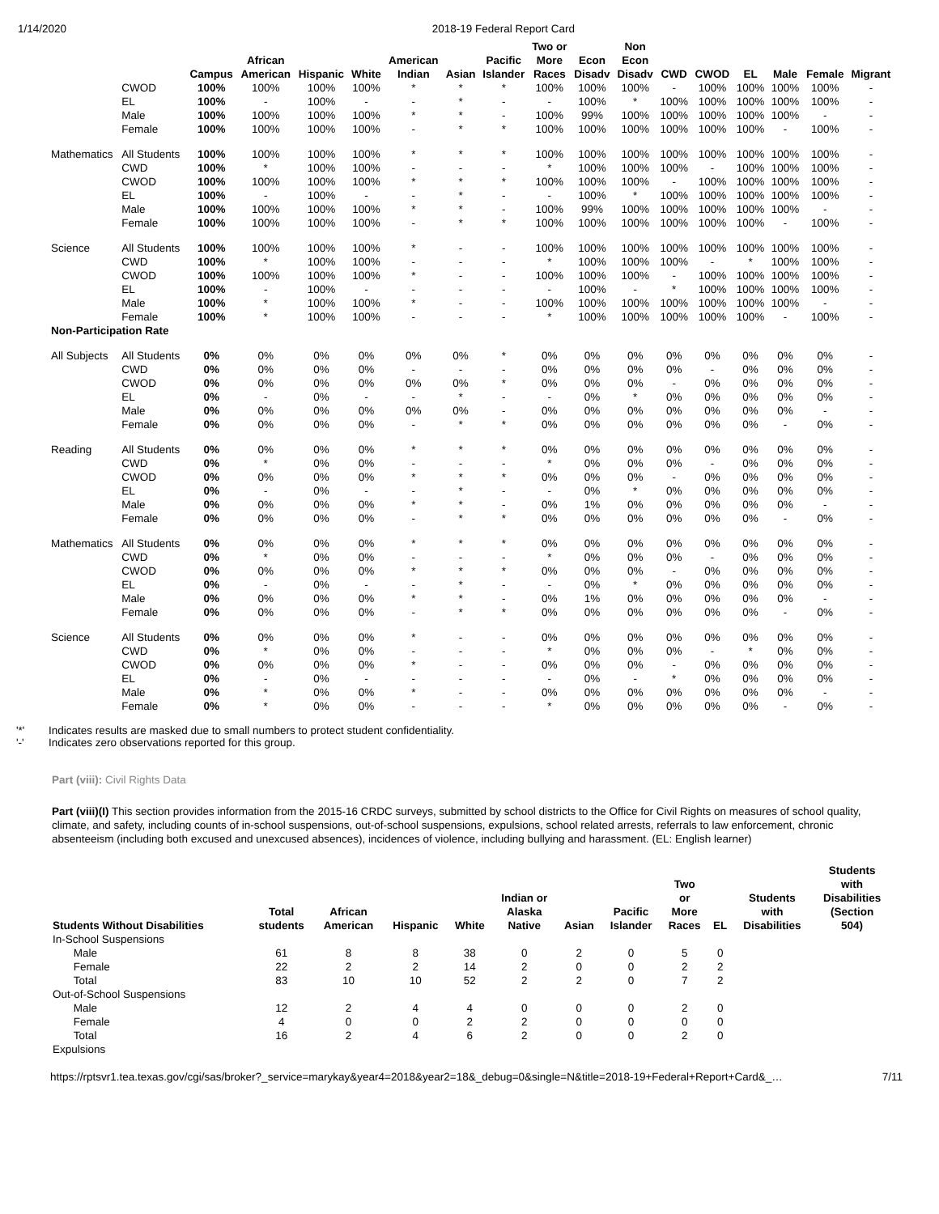1/14/2020 2018-19 Federal Report Card
| | | Campus | African American | Hispanic | White | American Indian | Asian | Pacific Islander | Two or More Races | Econ Disadv | Non Econ Disadv | CWD | CWOD | EL | Male | Female | Migrant |
| --- | --- | --- | --- | --- | --- | --- | --- | --- | --- | --- | --- | --- | --- | --- | --- | --- | --- |
| | CWOD | 100% | 100% | 100% | 100% | * | * | * | 100% | 100% | 100% | - | 100% | 100% | 100% | 100% | - |
| | EL | 100% | - | 100% | - | - | * | - | - | 100% | * | 100% | 100% | 100% | 100% | 100% | - |
| | Male | 100% | 100% | 100% | 100% | * | * | - | 100% | 99% | 100% | 100% | 100% | 100% | 100% | - | - |
| | Female | 100% | 100% | 100% | 100% | - | * | * | 100% | 100% | 100% | 100% | 100% | 100% | - | 100% | - |
| Mathematics | All Students | 100% | 100% | 100% | 100% | * | * | * | 100% | 100% | 100% | 100% | 100% | 100% | 100% | 100% | - |
| | CWD | 100% | * | 100% | 100% | - | - | - | * | 100% | 100% | 100% | - | 100% | 100% | 100% | - |
| | CWOD | 100% | 100% | 100% | 100% | * | * | * | 100% | 100% | 100% | - | 100% | 100% | 100% | 100% | - |
| | EL | 100% | - | 100% | - | - | * | - | - | 100% | * | 100% | 100% | 100% | 100% | 100% | - |
| | Male | 100% | 100% | 100% | 100% | * | * | - | 100% | 99% | 100% | 100% | 100% | 100% | 100% | - | - |
| | Female | 100% | 100% | 100% | 100% | - | * | * | 100% | 100% | 100% | 100% | 100% | 100% | - | 100% | - |
| Science | All Students | 100% | 100% | 100% | 100% | * | - | - | 100% | 100% | 100% | 100% | 100% | 100% | 100% | 100% | - |
| | CWD | 100% | * | 100% | 100% | - | - | - | * | 100% | 100% | 100% | - | * | 100% | 100% | - |
| | CWOD | 100% | 100% | 100% | 100% | * | - | - | 100% | 100% | 100% | - | 100% | 100% | 100% | 100% | - |
| | EL | 100% | - | 100% | - | - | - | - | - | 100% | - | * | 100% | 100% | 100% | 100% | - |
| | Male | 100% | * | 100% | 100% | * | - | - | 100% | 100% | 100% | 100% | 100% | 100% | 100% | - | - |
| | Female | 100% | * | 100% | 100% | - | - | - | * | 100% | 100% | 100% | 100% | 100% | - | 100% | - |
| Non-Participation Rate | | | | | | | | | | | | | | | | | |
| All Subjects | All Students | 0% | 0% | 0% | 0% | 0% | 0% | * | 0% | 0% | 0% | 0% | 0% | 0% | 0% | 0% | - |
| | CWD | 0% | 0% | 0% | 0% | - | - | - | 0% | 0% | 0% | 0% | - | 0% | 0% | 0% | - |
| | CWOD | 0% | 0% | 0% | 0% | 0% | 0% | * | 0% | 0% | 0% | - | 0% | 0% | 0% | 0% | - |
| | EL | 0% | - | 0% | - | - | * | - | - | 0% | * | 0% | 0% | 0% | 0% | 0% | - |
| | Male | 0% | 0% | 0% | 0% | 0% | 0% | - | 0% | 0% | 0% | 0% | 0% | 0% | 0% | - | - |
| | Female | 0% | 0% | 0% | 0% | - | * | * | 0% | 0% | 0% | 0% | 0% | 0% | - | 0% | - |
| Reading | All Students | 0% | 0% | 0% | 0% | * | * | * | 0% | 0% | 0% | 0% | 0% | 0% | 0% | 0% | - |
| | CWD | 0% | * | 0% | 0% | - | - | - | * | 0% | 0% | 0% | - | 0% | 0% | 0% | - |
| | CWOD | 0% | 0% | 0% | 0% | * | * | * | 0% | 0% | 0% | - | 0% | 0% | 0% | 0% | - |
| | EL | 0% | - | 0% | - | - | * | - | - | 0% | * | 0% | 0% | 0% | 0% | 0% | - |
| | Male | 0% | 0% | 0% | 0% | * | * | - | 0% | 1% | 0% | 0% | 0% | 0% | 0% | - | - |
| | Female | 0% | 0% | 0% | 0% | - | * | * | 0% | 0% | 0% | 0% | 0% | 0% | - | 0% | - |
| Mathematics | All Students | 0% | 0% | 0% | 0% | * | * | * | 0% | 0% | 0% | 0% | 0% | 0% | 0% | 0% | - |
| | CWD | 0% | * | 0% | 0% | - | - | - | * | 0% | 0% | 0% | - | 0% | 0% | 0% | - |
| | CWOD | 0% | 0% | 0% | 0% | * | * | * | 0% | 0% | 0% | - | 0% | 0% | 0% | 0% | - |
| | EL | 0% | - | 0% | - | - | * | - | - | 0% | * | 0% | 0% | 0% | 0% | 0% | - |
| | Male | 0% | 0% | 0% | 0% | * | * | - | 0% | 1% | 0% | 0% | 0% | 0% | 0% | - | - |
| | Female | 0% | 0% | 0% | 0% | - | * | * | 0% | 0% | 0% | 0% | 0% | 0% | - | 0% | - |
| Science | All Students | 0% | 0% | 0% | 0% | * | - | - | 0% | 0% | 0% | 0% | 0% | 0% | 0% | 0% | - |
| | CWD | 0% | * | 0% | 0% | - | - | - | * | 0% | 0% | 0% | - | * | 0% | 0% | - |
| | CWOD | 0% | 0% | 0% | 0% | * | - | - | 0% | 0% | 0% | - | 0% | 0% | 0% | 0% | - |
| | EL | 0% | - | 0% | - | - | - | - | - | 0% | - | * | 0% | 0% | 0% | 0% | - |
| | Male | 0% | * | 0% | 0% | * | - | - | 0% | 0% | 0% | 0% | 0% | 0% | 0% | - | - |
| | Female | 0% | * | 0% | 0% | - | - | - | * | 0% | 0% | 0% | 0% | 0% | - | 0% | - |
'*' Indicates results are masked due to small numbers to protect student confidentiality.
'-' Indicates zero observations reported for this group.
Part (viii): Civil Rights Data
Part (viii)(I) This section provides information from the 2015-16 CRDC surveys, submitted by school districts to the Office for Civil Rights on measures of school quality, climate, and safety, including counts of in-school suspensions, out-of-school suspensions, expulsions, school related arrests, referrals to law enforcement, chronic absenteeism (including both excused and unexcused absences), incidences of violence, including bullying and harassment. (EL: English learner)
| Students Without Disabilities | | Total students | African American | Hispanic | White | Indian or Alaska Native | Asian | Pacific Islander | Two or More Races | EL | Students with Disabilities | Students with Disabilities (Section 504) |
| --- | --- | --- | --- | --- | --- | --- | --- | --- | --- | --- | --- | --- |
| In-School Suspensions | | | | | | | | | | | | |
| | Male | 61 | 8 | 8 | 38 | 0 | 2 | 0 | 5 | 0 | | |
| | Female | 22 | 2 | 2 | 14 | 2 | 0 | 0 | 2 | 2 | | |
| | Total | 83 | 10 | 10 | 52 | 2 | 2 | 0 | 7 | 2 | | |
| Out-of-School Suspensions | | | | | | | | | | | | |
| | Male | 12 | 2 | 4 | 4 | 0 | 0 | 0 | 2 | 0 | | |
| | Female | 4 | 0 | 0 | 2 | 2 | 0 | 0 | 0 | 0 | | |
| | Total | 16 | 2 | 4 | 6 | 2 | 0 | 0 | 2 | 0 | | |
| Expulsions | | | | | | | | | | | | |
https://rptsvr1.tea.texas.gov/cgi/sas/broker?_service=marykay&year4=2018&year2=18&_debug=0&single=N&title=2018-19+Federal+Report+Card&_… 7/11